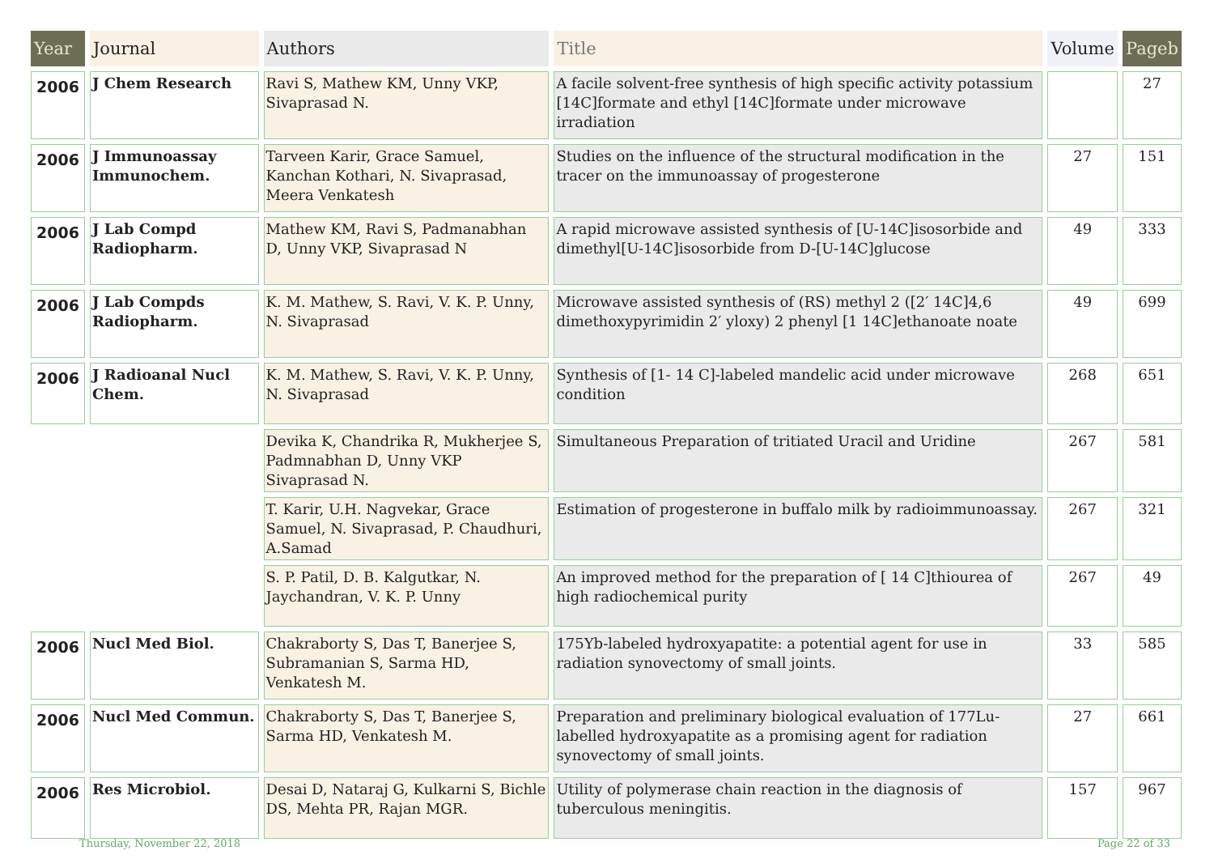| Year | Journal | Authors | Title | Volume | Pageb |
| --- | --- | --- | --- | --- | --- |
| 2006 | J Chem Research | Ravi S, Mathew KM, Unny VKP, Sivaprasad N. | A facile solvent-free synthesis of high specific activity potassium [14C]formate and ethyl [14C]formate under microwave irradiation | | 27 |
| 2006 | J Immunoassay Immunochem. | Tarveen Karir, Grace Samuel, Kanchan Kothari, N. Sivaprasad, Meera Venkatesh | Studies on the influence of the structural modification in the tracer on the immunoassay of progesterone | 27 | 151 |
| 2006 | J Lab Compd Radiopharm. | Mathew KM, Ravi S, Padmanabhan D, Unny VKP, Sivaprasad N | A rapid microwave assisted synthesis of [U-14C]isosorbide and dimethyl[U-14C]isosorbide from D-[U-14C]glucose | 49 | 333 |
| 2006 | J Lab Compds Radiopharm. | K. M. Mathew, S. Ravi, V. K. P. Unny, N. Sivaprasad | Microwave assisted synthesis of (RS) methyl 2 ([2′ 14C]4,6 dimethoxypyrimidin 2′ yloxy) 2 phenyl [1 14C]ethanoate noate | 49 | 699 |
| 2006 | J Radioanal Nucl Chem. | K. M. Mathew, S. Ravi, V. K. P. Unny, N. Sivaprasad | Synthesis of [1- 14 C]-labeled mandelic acid under microwave condition | 268 | 651 |
| | | Devika K, Chandrika R, Mukherjee S, Padmnabhan D, Unny VKP Sivaprasad N. | Simultaneous Preparation of tritiated Uracil and Uridine | 267 | 581 |
| | | T. Karir, U.H. Nagvekar, Grace Samuel, N. Sivaprasad, P. Chaudhuri, A.Samad | Estimation of progesterone in buffalo milk by radioimmunoassay. | 267 | 321 |
| | | S. P. Patil, D. B. Kalgutkar, N. Jaychandran, V. K. P. Unny | An improved method for the preparation of [ 14 C]thiourea of high radiochemical purity | 267 | 49 |
| 2006 | Nucl Med Biol. | Chakraborty S, Das T, Banerjee S, Subramanian S, Sarma HD, Venkatesh M. | 175Yb-labeled hydroxyapatite: a potential agent for use in radiation synovectomy of small joints. | 33 | 585 |
| 2006 | Nucl Med Commun. | Chakraborty S, Das T, Banerjee S, Sarma HD, Venkatesh M. | Preparation and preliminary biological evaluation of 177Lu-labelled hydroxyapatite as a promising agent for radiation synovectomy of small joints. | 27 | 661 |
| 2006 | Res Microbiol. | Desai D, Nataraj G, Kulkarni S, Bichle DS, Mehta PR, Rajan MGR. | Utility of polymerase chain reaction in the diagnosis of tuberculous meningitis. | 157 | 967 |
Thursday, November 22, 2018 Page 22 of 33